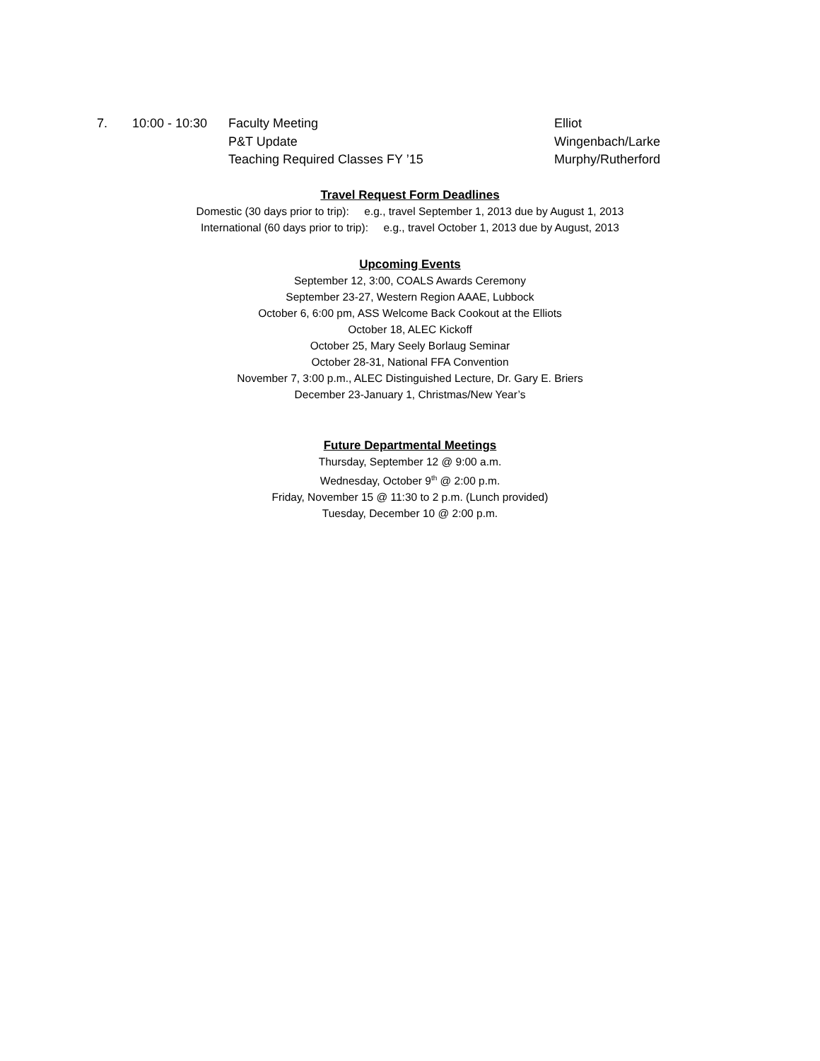7. 10:00 - 10:30
Faculty Meeting Elliot
P&T Update Wingenbach/Larke
Teaching Required Classes FY ’15 Murphy/Rutherford
Travel Request Form Deadlines
Domestic (30 days prior to trip): e.g., travel September 1, 2013 due by August 1, 2013
International (60 days prior to trip): e.g., travel October 1, 2013 due by August, 2013
Upcoming Events
September 12, 3:00, COALS Awards Ceremony
September 23-27, Western Region AAAE, Lubbock
October 6, 6:00 pm, ASS Welcome Back Cookout at the Elliots
October 18, ALEC Kickoff
October 25, Mary Seely Borlaug Seminar
October 28-31, National FFA Convention
November 7, 3:00 p.m., ALEC Distinguished Lecture, Dr. Gary E. Briers
December 23-January 1, Christmas/New Year’s
Future Departmental Meetings
Thursday, September 12 @ 9:00 a.m.
Wednesday, October 9<sup>th</sup> @ 2:00 p.m.
Friday, November 15 @ 11:30 to 2 p.m. (Lunch provided)
Tuesday, December 10 @ 2:00 p.m.